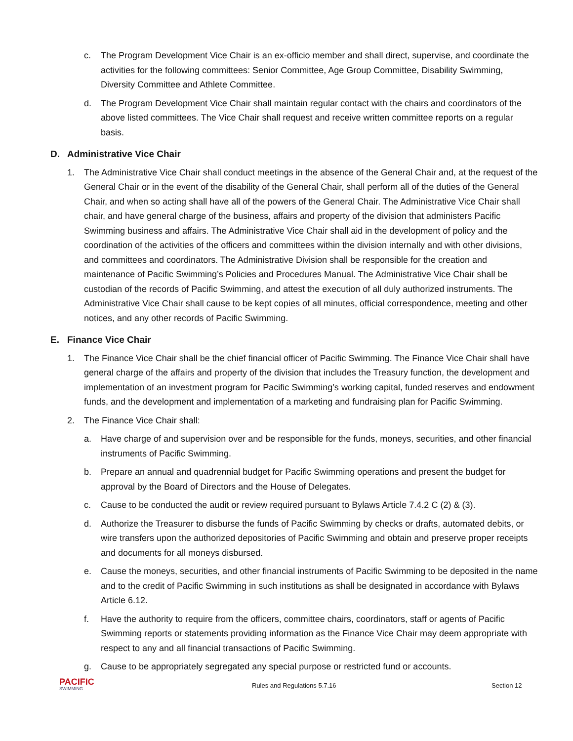c. The Program Development Vice Chair is an ex-officio member and shall direct, supervise, and coordinate the activities for the following committees: Senior Committee, Age Group Committee, Disability Swimming, Diversity Committee and Athlete Committee.
d. The Program Development Vice Chair shall maintain regular contact with the chairs and coordinators of the above listed committees. The Vice Chair shall request and receive written committee reports on a regular basis.
D. Administrative Vice Chair
1. The Administrative Vice Chair shall conduct meetings in the absence of the General Chair and, at the request of the General Chair or in the event of the disability of the General Chair, shall perform all of the duties of the General Chair, and when so acting shall have all of the powers of the General Chair. The Administrative Vice Chair shall chair, and have general charge of the business, affairs and property of the division that administers Pacific Swimming business and affairs. The Administrative Vice Chair shall aid in the development of policy and the coordination of the activities of the officers and committees within the division internally and with other divisions, and committees and coordinators. The Administrative Division shall be responsible for the creation and maintenance of Pacific Swimming’s Policies and Procedures Manual. The Administrative Vice Chair shall be custodian of the records of Pacific Swimming, and attest the execution of all duly authorized instruments. The Administrative Vice Chair shall cause to be kept copies of all minutes, official correspondence, meeting and other notices, and any other records of Pacific Swimming.
E. Finance Vice Chair
1. The Finance Vice Chair shall be the chief financial officer of Pacific Swimming. The Finance Vice Chair shall have general charge of the affairs and property of the division that includes the Treasury function, the development and implementation of an investment program for Pacific Swimming’s working capital, funded reserves and endowment funds, and the development and implementation of a marketing and fundraising plan for Pacific Swimming.
2. The Finance Vice Chair shall:
a. Have charge of and supervision over and be responsible for the funds, moneys, securities, and other financial instruments of Pacific Swimming.
b. Prepare an annual and quadrennial budget for Pacific Swimming operations and present the budget for approval by the Board of Directors and the House of Delegates.
c. Cause to be conducted the audit or review required pursuant to Bylaws Article 7.4.2 C (2) & (3).
d. Authorize the Treasurer to disburse the funds of Pacific Swimming by checks or drafts, automated debits, or wire transfers upon the authorized depositories of Pacific Swimming and obtain and preserve proper receipts and documents for all moneys disbursed.
e. Cause the moneys, securities, and other financial instruments of Pacific Swimming to be deposited in the name and to the credit of Pacific Swimming in such institutions as shall be designated in accordance with Bylaws Article 6.12.
f. Have the authority to require from the officers, committee chairs, coordinators, staff or agents of Pacific Swimming reports or statements providing information as the Finance Vice Chair may deem appropriate with respect to any and all financial transactions of Pacific Swimming.
g. Cause to be appropriately segregated any special purpose or restricted fund or accounts.
PACIFIC
SWIMMING
Rules and Regulations 5.7.16 Section 12